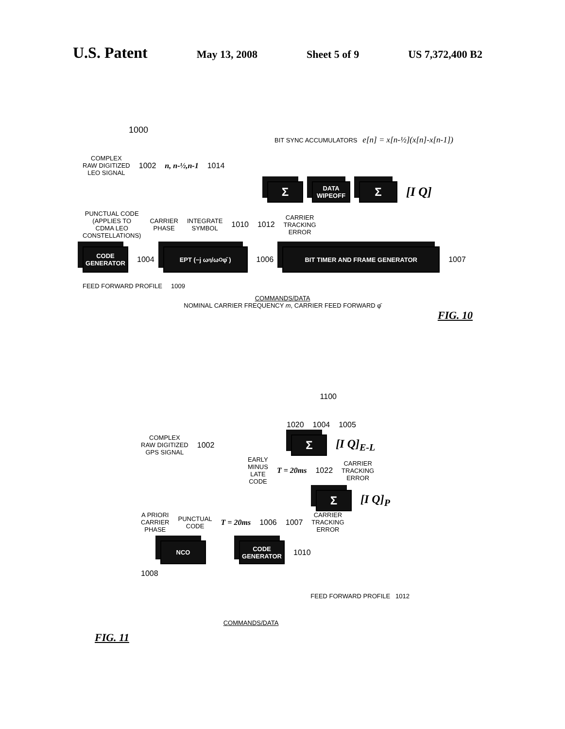U.S. Patent
May 13, 2008 Sheet 5 of 9 US 7,372,400 B2
1000
BIT SYNC ACCUMULATORS e[n] = x[n-½](x[n]-x[n-1])
COMPLEX
RAW DIGITIZED
LEO SIGNAL
1002 n, n-½,n-1 1014
Σ
DATA
WIPEOFF
Σ
[I Q]
PUNCTUAL CODE
(APPLIES TO
CDMA LEO
CONSTELLATIONS)
CARRIER
PHASE
INTEGRATE
SYMBOL
1010 1012
CARRIER
TRACKING
ERROR
CODE
GENERATOR
1004
EPT (−j ω<sub>η</sub>/ω<sub>O</sub> φ̄ )
1006
BIT TIMER AND FRAME GENERATOR
1007
FEED FORWARD PROFILE 1009
COMMANDS/DATA
NOMINAL CARRIER FREQUENCY m, CARRIER FEED FORWARD φ̄
FIG. 10
1100
1020 1004 1005
COMPLEX
RAW DIGITIZED
GPS SIGNAL
1002
Σ
[I Q]<sub>E-L</sub>
EARLY
MINUS
LATE
CODE
T = 20ms 1022
CARRIER
TRACKING
ERROR
Σ
[I Q]<sub>P</sub>
A PRIORI
CARRIER
PHASE
PUNCTUAL
CODE
T = 20ms 1006 1007
CARRIER
TRACKING
ERROR
NCO
CODE
GENERATOR
1010
1008
FEED FORWARD PROFILE 1012
COMMANDS/DATA
FIG. 11